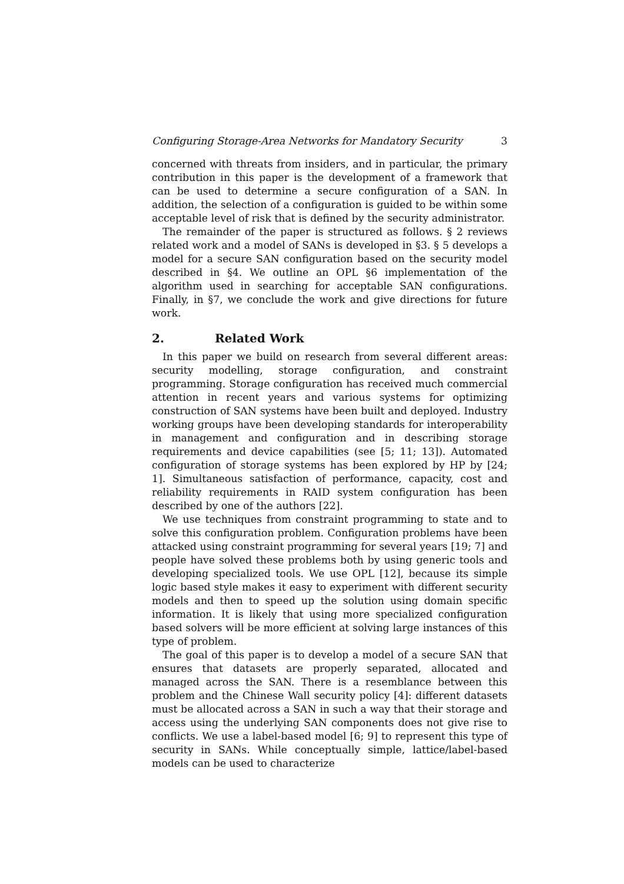Configuring Storage-Area Networks for Mandatory Security 3
concerned with threats from insiders, and in particular, the primary contribution in this paper is the development of a framework that can be used to determine a secure configuration of a SAN. In addition, the selection of a configuration is guided to be within some acceptable level of risk that is defined by the security administrator.
The remainder of the paper is structured as follows. § 2 reviews related work and a model of SANs is developed in §3. § 5 develops a model for a secure SAN configuration based on the security model described in §4. We outline an OPL §6 implementation of the algorithm used in searching for acceptable SAN configurations. Finally, in §7, we conclude the work and give directions for future work.
2. Related Work
In this paper we build on research from several different areas: security modelling, storage configuration, and constraint programming. Storage configuration has received much commercial attention in recent years and various systems for optimizing construction of SAN systems have been built and deployed. Industry working groups have been developing standards for interoperability in management and configuration and in describing storage requirements and device capabilities (see [5; 11; 13]). Automated configuration of storage systems has been explored by HP by [24; 1]. Simultaneous satisfaction of performance, capacity, cost and reliability requirements in RAID system configuration has been described by one of the authors [22].
We use techniques from constraint programming to state and to solve this configuration problem. Configuration problems have been attacked using constraint programming for several years [19; 7] and people have solved these problems both by using generic tools and developing specialized tools. We use OPL [12], because its simple logic based style makes it easy to experiment with different security models and then to speed up the solution using domain specific information. It is likely that using more specialized configuration based solvers will be more efficient at solving large instances of this type of problem.
The goal of this paper is to develop a model of a secure SAN that ensures that datasets are properly separated, allocated and managed across the SAN. There is a resemblance between this problem and the Chinese Wall security policy [4]: different datasets must be allocated across a SAN in such a way that their storage and access using the underlying SAN components does not give rise to conflicts. We use a label-based model [6; 9] to represent this type of security in SANs. While conceptually simple, lattice/label-based models can be used to characterize